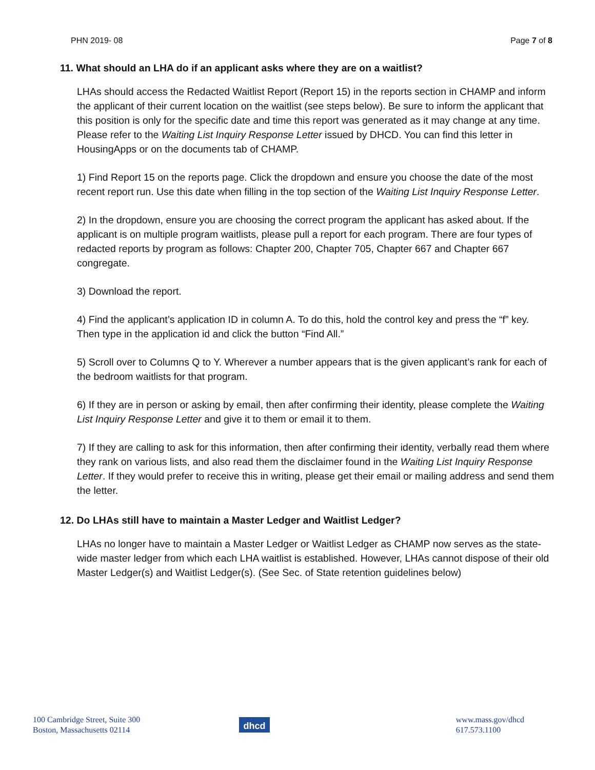PHN 2019- 08 Page 7 of 8
11. What should an LHA do if an applicant asks where they are on a waitlist?
LHAs should access the Redacted Waitlist Report (Report 15) in the reports section in CHAMP and inform the applicant of their current location on the waitlist (see steps below). Be sure to inform the applicant that this position is only for the specific date and time this report was generated as it may change at any time. Please refer to the Waiting List Inquiry Response Letter issued by DHCD. You can find this letter in HousingApps or on the documents tab of CHAMP.
1) Find Report 15 on the reports page. Click the dropdown and ensure you choose the date of the most recent report run. Use this date when filling in the top section of the Waiting List Inquiry Response Letter.
2) In the dropdown, ensure you are choosing the correct program the applicant has asked about. If the applicant is on multiple program waitlists, please pull a report for each program. There are four types of redacted reports by program as follows: Chapter 200, Chapter 705, Chapter 667 and Chapter 667 congregate.
3) Download the report.
4) Find the applicant’s application ID in column A. To do this, hold the control key and press the “f” key. Then type in the application id and click the button “Find All.”
5) Scroll over to Columns Q to Y. Wherever a number appears that is the given applicant’s rank for each of the bedroom waitlists for that program.
6) If they are in person or asking by email, then after confirming their identity, please complete the Waiting List Inquiry Response Letter and give it to them or email it to them.
7) If they are calling to ask for this information, then after confirming their identity, verbally read them where they rank on various lists, and also read them the disclaimer found in the Waiting List Inquiry Response Letter. If they would prefer to receive this in writing, please get their email or mailing address and send them the letter.
12. Do LHAs still have to maintain a Master Ledger and Waitlist Ledger?
LHAs no longer have to maintain a Master Ledger or Waitlist Ledger as CHAMP now serves as the state-wide master ledger from which each LHA waitlist is established. However, LHAs cannot dispose of their old Master Ledger(s) and Waitlist Ledger(s). (See Sec. of State retention guidelines below)
100 Cambridge Street, Suite 300
Boston, Massachusetts 02114
dhcd
www.mass.gov/dhcd
617.573.1100